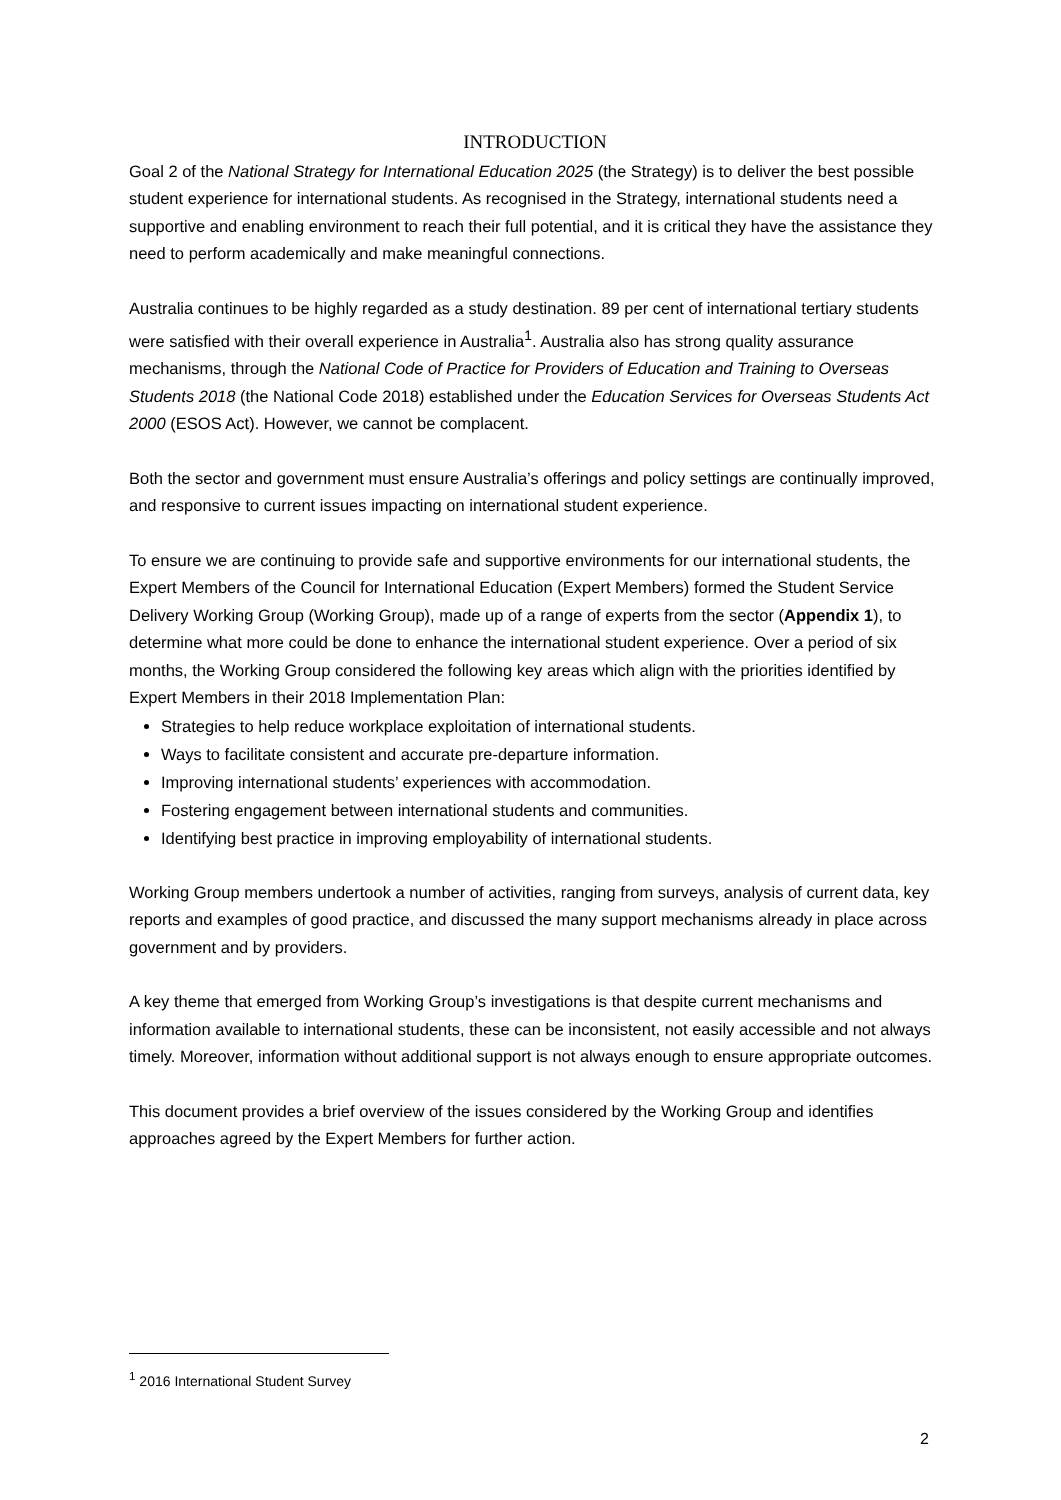INTRODUCTION
Goal 2 of the National Strategy for International Education 2025 (the Strategy) is to deliver the best possible student experience for international students. As recognised in the Strategy, international students need a supportive and enabling environment to reach their full potential, and it is critical they have the assistance they need to perform academically and make meaningful connections.
Australia continues to be highly regarded as a study destination. 89 per cent of international tertiary students were satisfied with their overall experience in Australia<sup>1</sup>. Australia also has strong quality assurance mechanisms, through the National Code of Practice for Providers of Education and Training to Overseas Students 2018 (the National Code 2018) established under the Education Services for Overseas Students Act 2000 (ESOS Act). However, we cannot be complacent.
Both the sector and government must ensure Australia’s offerings and policy settings are continually improved, and responsive to current issues impacting on international student experience.
To ensure we are continuing to provide safe and supportive environments for our international students, the Expert Members of the Council for International Education (Expert Members) formed the Student Service Delivery Working Group (Working Group), made up of a range of experts from the sector (Appendix 1), to determine what more could be done to enhance the international student experience. Over a period of six months, the Working Group considered the following key areas which align with the priorities identified by Expert Members in their 2018 Implementation Plan:
Strategies to help reduce workplace exploitation of international students.
Ways to facilitate consistent and accurate pre-departure information.
Improving international students’ experiences with accommodation.
Fostering engagement between international students and communities.
Identifying best practice in improving employability of international students.
Working Group members undertook a number of activities, ranging from surveys, analysis of current data, key reports and examples of good practice, and discussed the many support mechanisms already in place across government and by providers.
A key theme that emerged from Working Group’s investigations is that despite current mechanisms and information available to international students, these can be inconsistent, not easily accessible and not always timely. Moreover, information without additional support is not always enough to ensure appropriate outcomes.
This document provides a brief overview of the issues considered by the Working Group and identifies approaches agreed by the Expert Members for further action.
<sup>1</sup> 2016 International Student Survey
2